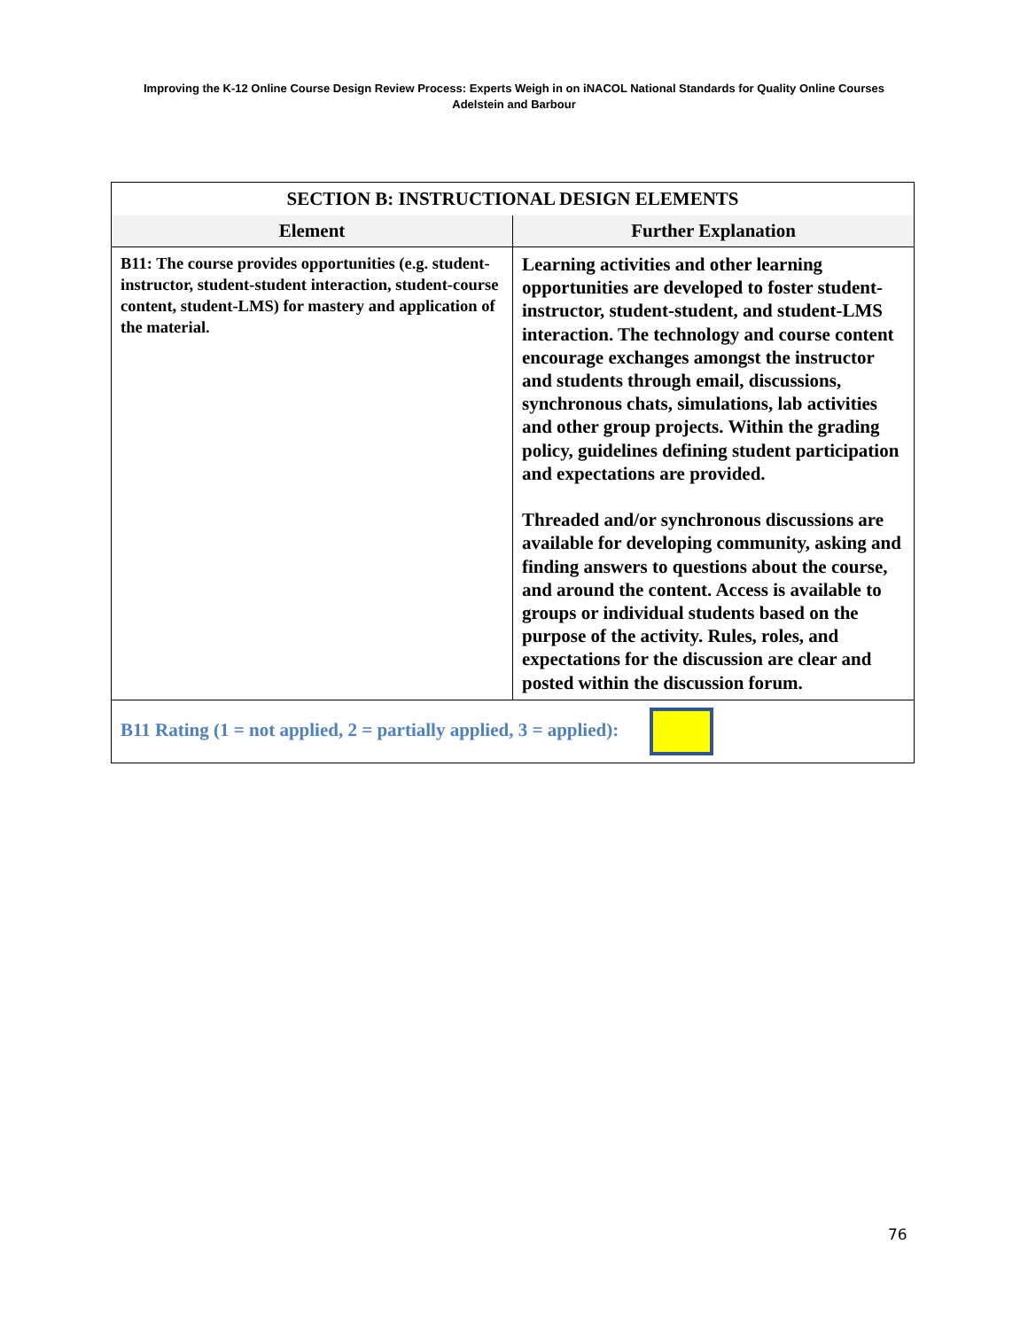Improving the K-12 Online Course Design Review Process: Experts Weigh in on iNACOL National Standards for Quality Online Courses
Adelstein and Barbour
| SECTION B: INSTRUCTIONAL DESIGN ELEMENTS | |
| --- | --- |
| Element | Further Explanation |
| B11: The course provides opportunities (e.g. student-instructor, student-student interaction, student-course content, student-LMS) for mastery and application of the material. | Learning activities and other learning opportunities are developed to foster student-instructor, student-student, and student-LMS interaction. The technology and course content encourage exchanges amongst the instructor and students through email, discussions, synchronous chats, simulations, lab activities and other group projects. Within the grading policy, guidelines defining student participation and expectations are provided. Threaded and/or synchronous discussions are available for developing community, asking and finding answers to questions about the course, and around the content. Access is available to groups or individual students based on the purpose of the activity. Rules, roles, and expectations for the discussion are clear and posted within the discussion forum. |
| B11 Rating (1 = not applied, 2 = partially applied, 3 = applied): | |
76